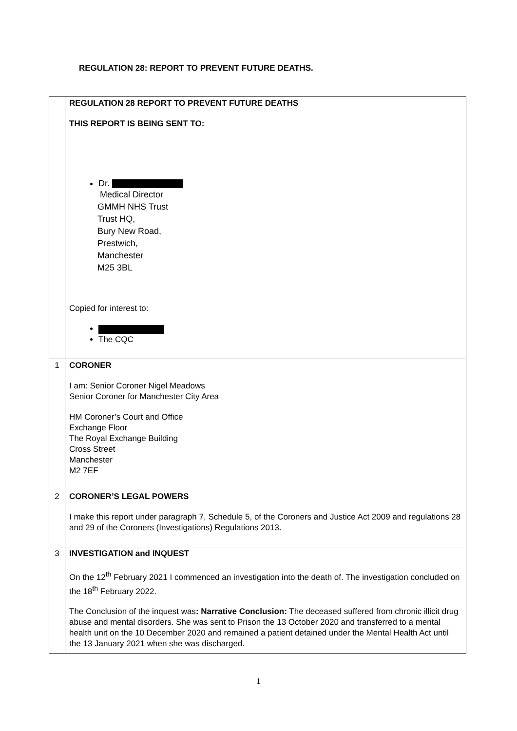REGULATION 28: REPORT TO PREVENT FUTURE DEATHS.
| | REGULATION 28 REPORT TO PREVENT FUTURE DEATHS THIS REPORT IS BEING SENT TO: Dr. Medical Director GMMH NHS Trust Trust HQ, Bury New Road, Prestwich, Manchester M25 3BL Copied for interest to: The CQC |
| 1 | CORONER I am: Senior Coroner Nigel Meadows Senior Coroner for Manchester City Area HM Coroner’s Court and Office Exchange Floor The Royal Exchange Building Cross Street Manchester M2 7EF |
| 2 | CORONER’S LEGAL POWERS I make this report under paragraph 7, Schedule 5, of the Coroners and Justice Act 2009 and regulations 28 and 29 of the Coroners (Investigations) Regulations 2013. |
| 3 | INVESTIGATION and INQUEST On the 12<sup>th</sup> February 2021 I commenced an investigation into the death of. The investigation concluded on the 18<sup>th</sup> February 2022. The Conclusion of the inquest was : Narrative Conclusion: The deceased suffered from chronic illicit drug abuse and mental disorders. She was sent to Prison the 13 October 2020 and transferred to a mental health unit on the 10 December 2020 and remained a patient detained under the Mental Health Act until the 13 January 2021 when she was discharged. |
1